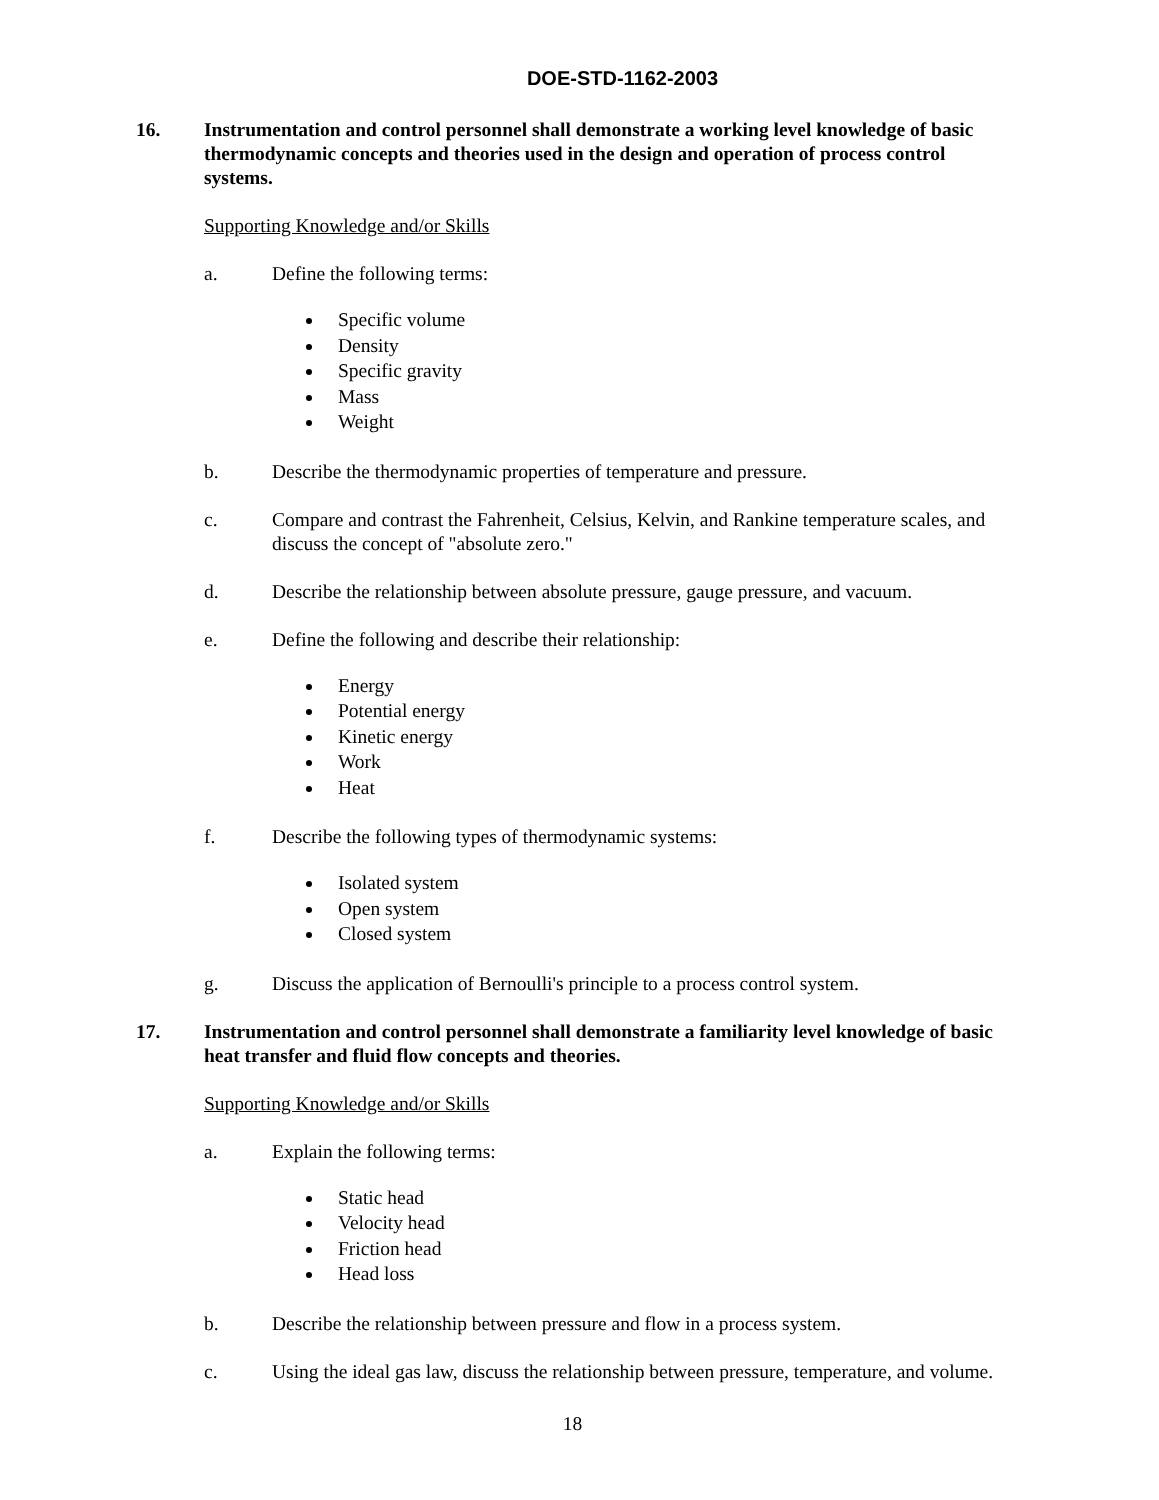DOE-STD-1162-2003
16. Instrumentation and control personnel shall demonstrate a working level knowledge of basic thermodynamic concepts and theories used in the design and operation of process control systems.
Supporting Knowledge and/or Skills
a. Define the following terms:
Specific volume
Density
Specific gravity
Mass
Weight
b. Describe the thermodynamic properties of temperature and pressure.
c. Compare and contrast the Fahrenheit, Celsius, Kelvin, and Rankine temperature scales, and discuss the concept of "absolute zero."
d. Describe the relationship between absolute pressure, gauge pressure, and vacuum.
e. Define the following and describe their relationship:
Energy
Potential energy
Kinetic energy
Work
Heat
f. Describe the following types of thermodynamic systems:
Isolated system
Open system
Closed system
g. Discuss the application of Bernoulli's principle to a process control system.
17. Instrumentation and control personnel shall demonstrate a familiarity level knowledge of basic heat transfer and fluid flow concepts and theories.
Supporting Knowledge and/or Skills
a. Explain the following terms:
Static head
Velocity head
Friction head
Head loss
b. Describe the relationship between pressure and flow in a process system.
c. Using the ideal gas law, discuss the relationship between pressure, temperature, and volume.
18